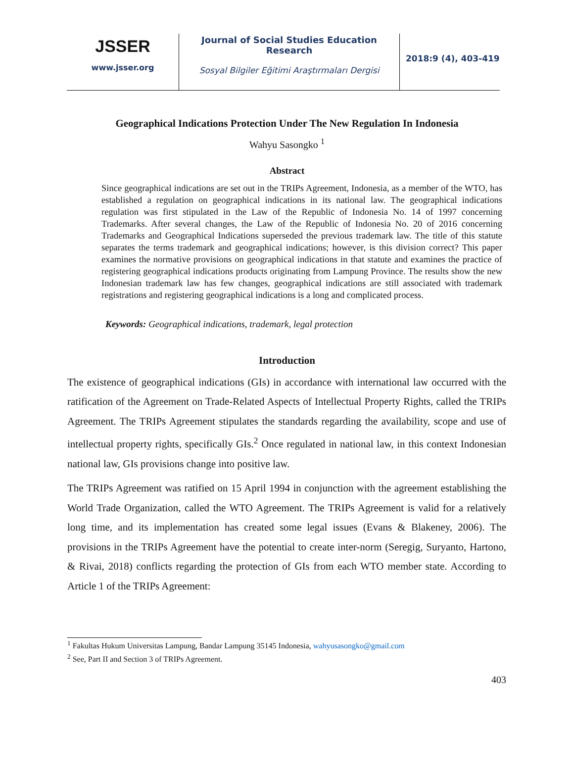JSSER
www.jsser.org
Journal of Social Studies Education Research
Sosyal Bilgiler Eğitimi Araştırmaları Dergisi
2018:9 (4), 403-419
Geographical Indications Protection Under The New Regulation In Indonesia
Wahyu Sasongko <sup>1</sup>
Abstract
Since geographical indications are set out in the TRIPs Agreement, Indonesia, as a member of the WTO, has established a regulation on geographical indications in its national law. The geographical indications regulation was first stipulated in the Law of the Republic of Indonesia No. 14 of 1997 concerning Trademarks. After several changes, the Law of the Republic of Indonesia No. 20 of 2016 concerning Trademarks and Geographical Indications superseded the previous trademark law. The title of this statute separates the terms trademark and geographical indications; however, is this division correct? This paper examines the normative provisions on geographical indications in that statute and examines the practice of registering geographical indications products originating from Lampung Province. The results show the new Indonesian trademark law has few changes, geographical indications are still associated with trademark registrations and registering geographical indications is a long and complicated process.
Keywords: Geographical indications, trademark, legal protection
Introduction
The existence of geographical indications (GIs) in accordance with international law occurred with the ratification of the Agreement on Trade-Related Aspects of Intellectual Property Rights, called the TRIPs Agreement. The TRIPs Agreement stipulates the standards regarding the availability, scope and use of intellectual property rights, specifically GIs.<sup>2</sup> Once regulated in national law, in this context Indonesian national law, GIs provisions change into positive law.
The TRIPs Agreement was ratified on 15 April 1994 in conjunction with the agreement establishing the World Trade Organization, called the WTO Agreement. The TRIPs Agreement is valid for a relatively long time, and its implementation has created some legal issues (Evans & Blakeney, 2006). The provisions in the TRIPs Agreement have the potential to create inter-norm (Seregig, Suryanto, Hartono, & Rivai, 2018) conflicts regarding the protection of GIs from each WTO member state. According to Article 1 of the TRIPs Agreement:
<sup>1</sup> Fakultas Hukum Universitas Lampung, Bandar Lampung 35145 Indonesia, wahyusasongko@gmail.com
<sup>2</sup> See, Part II and Section 3 of TRIPs Agreement.
403